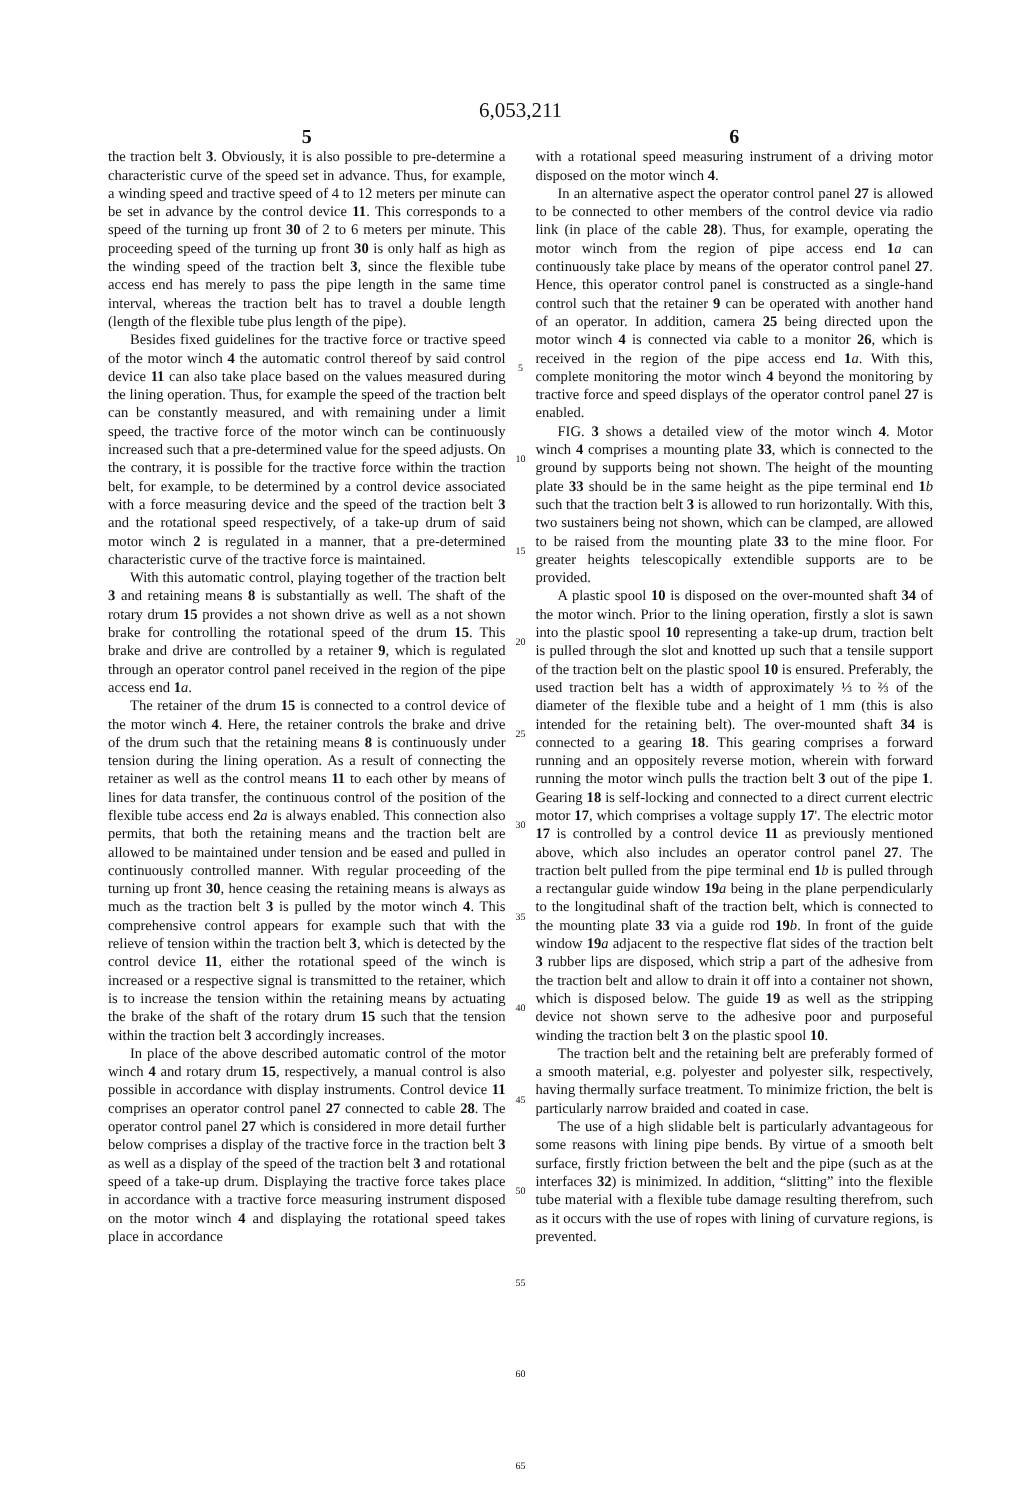6,053,211
5
the traction belt 3. Obviously, it is also possible to pre-determine a characteristic curve of the speed set in advance. Thus, for example, a winding speed and tractive speed of 4 to 12 meters per minute can be set in advance by the control device 11. This corresponds to a speed of the turning up front 30 of 2 to 6 meters per minute. This proceeding speed of the turning up front 30 is only half as high as the winding speed of the traction belt 3, since the flexible tube access end has merely to pass the pipe length in the same time interval, whereas the traction belt has to travel a double length (length of the flexible tube plus length of the pipe).
Besides fixed guidelines for the tractive force or tractive speed of the motor winch 4 the automatic control thereof by said control device 11 can also take place based on the values measured during the lining operation. Thus, for example the speed of the traction belt can be constantly measured, and with remaining under a limit speed, the tractive force of the motor winch can be continuously increased such that a pre-determined value for the speed adjusts. On the contrary, it is possible for the tractive force within the traction belt, for example, to be determined by a control device associated with a force measuring device and the speed of the traction belt 3 and the rotational speed respectively, of a take-up drum of said motor winch 2 is regulated in a manner, that a pre-determined characteristic curve of the tractive force is maintained.
With this automatic control, playing together of the traction belt 3 and retaining means 8 is substantially as well. The shaft of the rotary drum 15 provides a not shown drive as well as a not shown brake for controlling the rotational speed of the drum 15. This brake and drive are controlled by a retainer 9, which is regulated through an operator control panel received in the region of the pipe access end 1 a.
The retainer of the drum 15 is connected to a control device of the motor winch 4. Here, the retainer controls the brake and drive of the drum such that the retaining means 8 is continuously under tension during the lining operation. As a result of connecting the retainer as well as the control means 11 to each other by means of lines for data transfer, the continuous control of the position of the flexible tube access end 2 a is always enabled. This connection also permits, that both the retaining means and the traction belt are allowed to be maintained under tension and be eased and pulled in continuously controlled manner. With regular proceeding of the turning up front 30, hence ceasing the retaining means is always as much as the traction belt 3 is pulled by the motor winch 4. This comprehensive control appears for example such that with the relieve of tension within the traction belt 3, which is detected by the control device 11, either the rotational speed of the winch is increased or a respective signal is transmitted to the retainer, which is to increase the tension within the retaining means by actuating the brake of the shaft of the rotary drum 15 such that the tension within the traction belt 3 accordingly increases.
In place of the above described automatic control of the motor winch 4 and rotary drum 15, respectively, a manual control is also possible in accordance with display instruments. Control device 11 comprises an operator control panel 27 connected to cable 28. The operator control panel 27 which is considered in more detail further below comprises a display of the tractive force in the traction belt 3 as well as a display of the speed of the traction belt 3 and rotational speed of a take-up drum. Displaying the tractive force takes place in accordance with a tractive force measuring instrument disposed on the motor winch 4 and displaying the rotational speed takes place in accordance
5
10
15
20
25
30
35
40
45
50
55
60
65
6
with a rotational speed measuring instrument of a driving motor disposed on the motor winch 4.
In an alternative aspect the operator control panel 27 is allowed to be connected to other members of the control device via radio link (in place of the cable 28). Thus, for example, operating the motor winch from the region of pipe access end 1 a can continuously take place by means of the operator control panel 27. Hence, this operator control panel is constructed as a single-hand control such that the retainer 9 can be operated with another hand of an operator. In addition, camera 25 being directed upon the motor winch 4 is connected via cable to a monitor 26, which is received in the region of the pipe access end 1 a. With this, complete monitoring the motor winch 4 beyond the monitoring by tractive force and speed displays of the operator control panel 27 is enabled.
FIG. 3 shows a detailed view of the motor winch 4. Motor winch 4 comprises a mounting plate 33, which is connected to the ground by supports being not shown. The height of the mounting plate 33 should be in the same height as the pipe terminal end 1 b such that the traction belt 3 is allowed to run horizontally. With this, two sustainers being not shown, which can be clamped, are allowed to be raised from the mounting plate 33 to the mine floor. For greater heights telescopically extendible supports are to be provided.
A plastic spool 10 is disposed on the over-mounted shaft 34 of the motor winch. Prior to the lining operation, firstly a slot is sawn into the plastic spool 10 representing a take-up drum, traction belt is pulled through the slot and knotted up such that a tensile support of the traction belt on the plastic spool 10 is ensured. Preferably, the used traction belt has a width of approximately ⅓ to ⅔ of the diameter of the flexible tube and a height of 1 mm (this is also intended for the retaining belt). The over-mounted shaft 34 is connected to a gearing 18. This gearing comprises a forward running and an oppositely reverse motion, wherein with forward running the motor winch pulls the traction belt 3 out of the pipe 1. Gearing 18 is self-locking and connected to a direct current electric motor 17, which comprises a voltage supply 17'. The electric motor 17 is controlled by a control device 11 as previously mentioned above, which also includes an operator control panel 27. The traction belt pulled from the pipe terminal end 1 b is pulled through a rectangular guide window 19 a being in the plane perpendicularly to the longitudinal shaft of the traction belt, which is connected to the mounting plate 33 via a guide rod 19 b. In front of the guide window 19 a adjacent to the respective flat sides of the traction belt 3 rubber lips are disposed, which strip a part of the adhesive from the traction belt and allow to drain it off into a container not shown, which is disposed below. The guide 19 as well as the stripping device not shown serve to the adhesive poor and purposeful winding the traction belt 3 on the plastic spool 10.
The traction belt and the retaining belt are preferably formed of a smooth material, e.g. polyester and polyester silk, respectively, having thermally surface treatment. To minimize friction, the belt is particularly narrow braided and coated in case.
The use of a high slidable belt is particularly advantageous for some reasons with lining pipe bends. By virtue of a smooth belt surface, firstly friction between the belt and the pipe (such as at the interfaces 32) is minimized. In addition, “slitting” into the flexible tube material with a flexible tube damage resulting therefrom, such as it occurs with the use of ropes with lining of curvature regions, is prevented.